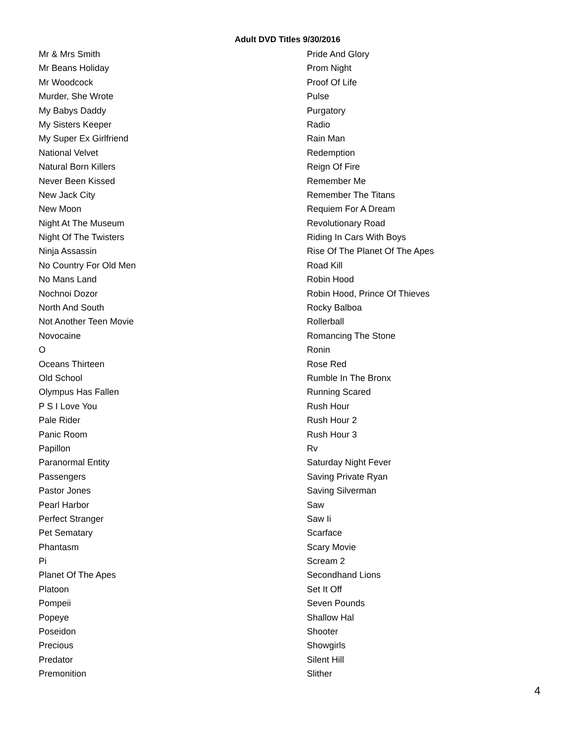Adult DVD Titles 9/30/2016
Mr & Mrs Smith
Mr Beans Holiday
Mr Woodcock
Murder, She Wrote
My Babys Daddy
My Sisters Keeper
My Super Ex Girlfriend
National Velvet
Natural Born Killers
Never Been Kissed
New Jack City
New Moon
Night At The Museum
Night Of The Twisters
Ninja Assassin
No Country For Old Men
No Mans Land
Nochnoi Dozor
North And South
Not Another Teen Movie
Novocaine
O
Oceans Thirteen
Old School
Olympus Has Fallen
P S I Love You
Pale Rider
Panic Room
Papillon
Paranormal Entity
Passengers
Pastor Jones
Pearl Harbor
Perfect Stranger
Pet Sematary
Phantasm
Pi
Planet Of The Apes
Platoon
Pompeii
Popeye
Poseidon
Precious
Predator
Premonition
Pride And Glory
Prom Night
Proof Of Life
Pulse
Purgatory
Radio
Rain Man
Redemption
Reign Of Fire
Remember Me
Remember The Titans
Requiem For A Dream
Revolutionary Road
Riding In Cars With Boys
Rise Of The Planet Of The Apes
Road Kill
Robin Hood
Robin Hood, Prince Of Thieves
Rocky Balboa
Rollerball
Romancing The Stone
Ronin
Rose Red
Rumble In The Bronx
Running Scared
Rush Hour
Rush Hour 2
Rush Hour 3
Rv
Saturday Night Fever
Saving Private Ryan
Saving Silverman
Saw
Saw Ii
Scarface
Scary Movie
Scream 2
Secondhand Lions
Set It Off
Seven Pounds
Shallow Hal
Shooter
Showgirls
Silent Hill
Slither
4